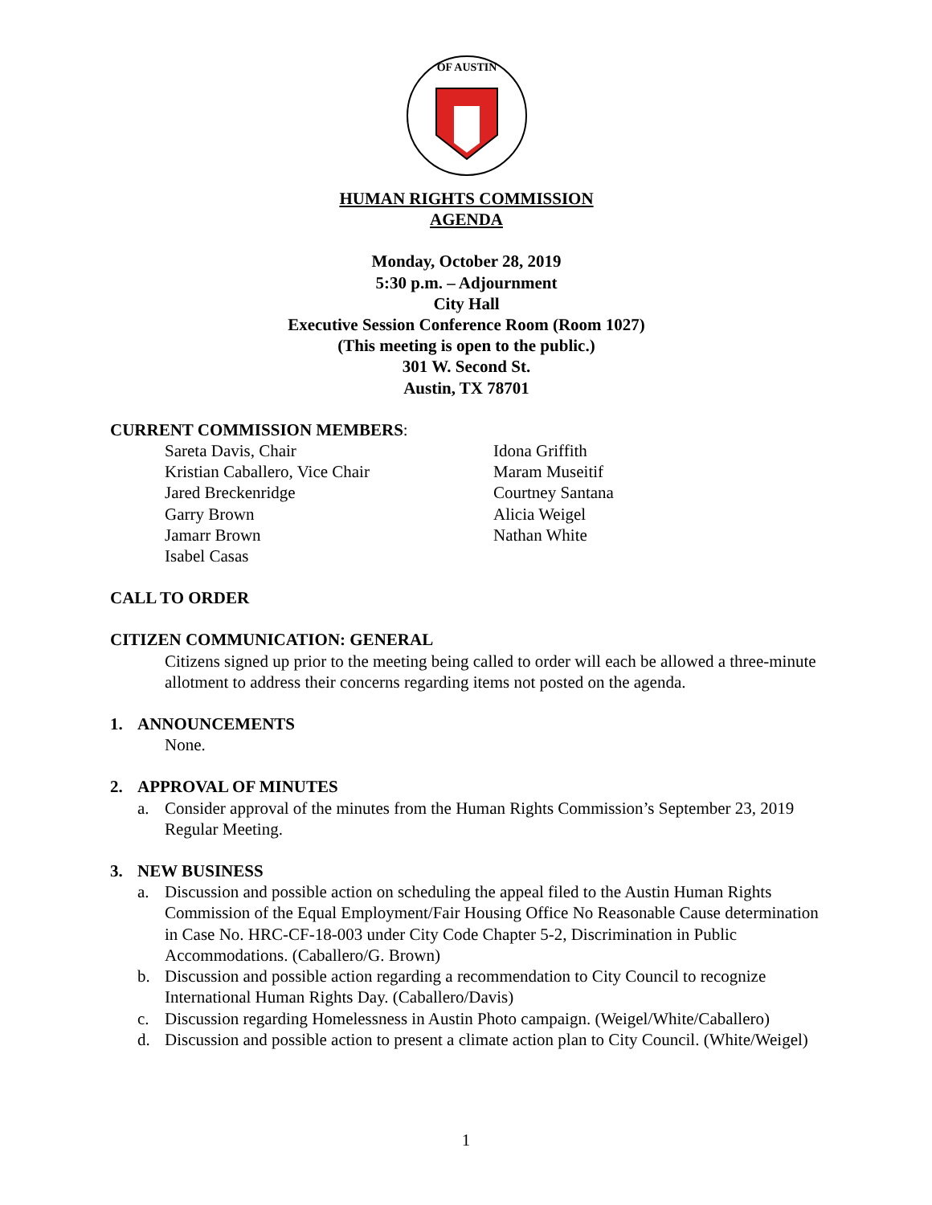OF AUSTIN
HUMAN RIGHTS COMMISSION
AGENDA
Monday, October 28, 2019
5:30 p.m. – Adjournment
City Hall
Executive Session Conference Room (Room 1027)
(This meeting is open to the public.)
301 W. Second St.
Austin, TX 78701
CURRENT COMMISSION MEMBERS:
Sareta Davis, Chair
Kristian Caballero, Vice Chair
Jared Breckenridge
Garry Brown
Jamarr Brown
Isabel Casas
Idona Griffith
Maram Museitif
Courtney Santana
Alicia Weigel
Nathan White
CALL TO ORDER
CITIZEN COMMUNICATION: GENERAL
Citizens signed up prior to the meeting being called to order will each be allowed a three-minute allotment to address their concerns regarding items not posted on the agenda.
1. ANNOUNCEMENTS
None.
2. APPROVAL OF MINUTES
a. Consider approval of the minutes from the Human Rights Commission’s September 23, 2019 Regular Meeting.
3. NEW BUSINESS
a. Discussion and possible action on scheduling the appeal filed to the Austin Human Rights Commission of the Equal Employment/Fair Housing Office No Reasonable Cause determination in Case No. HRC-CF-18-003 under City Code Chapter 5-2, Discrimination in Public Accommodations. (Caballero/G. Brown)
b. Discussion and possible action regarding a recommendation to City Council to recognize International Human Rights Day. (Caballero/Davis)
c. Discussion regarding Homelessness in Austin Photo campaign. (Weigel/White/Caballero)
d. Discussion and possible action to present a climate action plan to City Council. (White/Weigel)
1